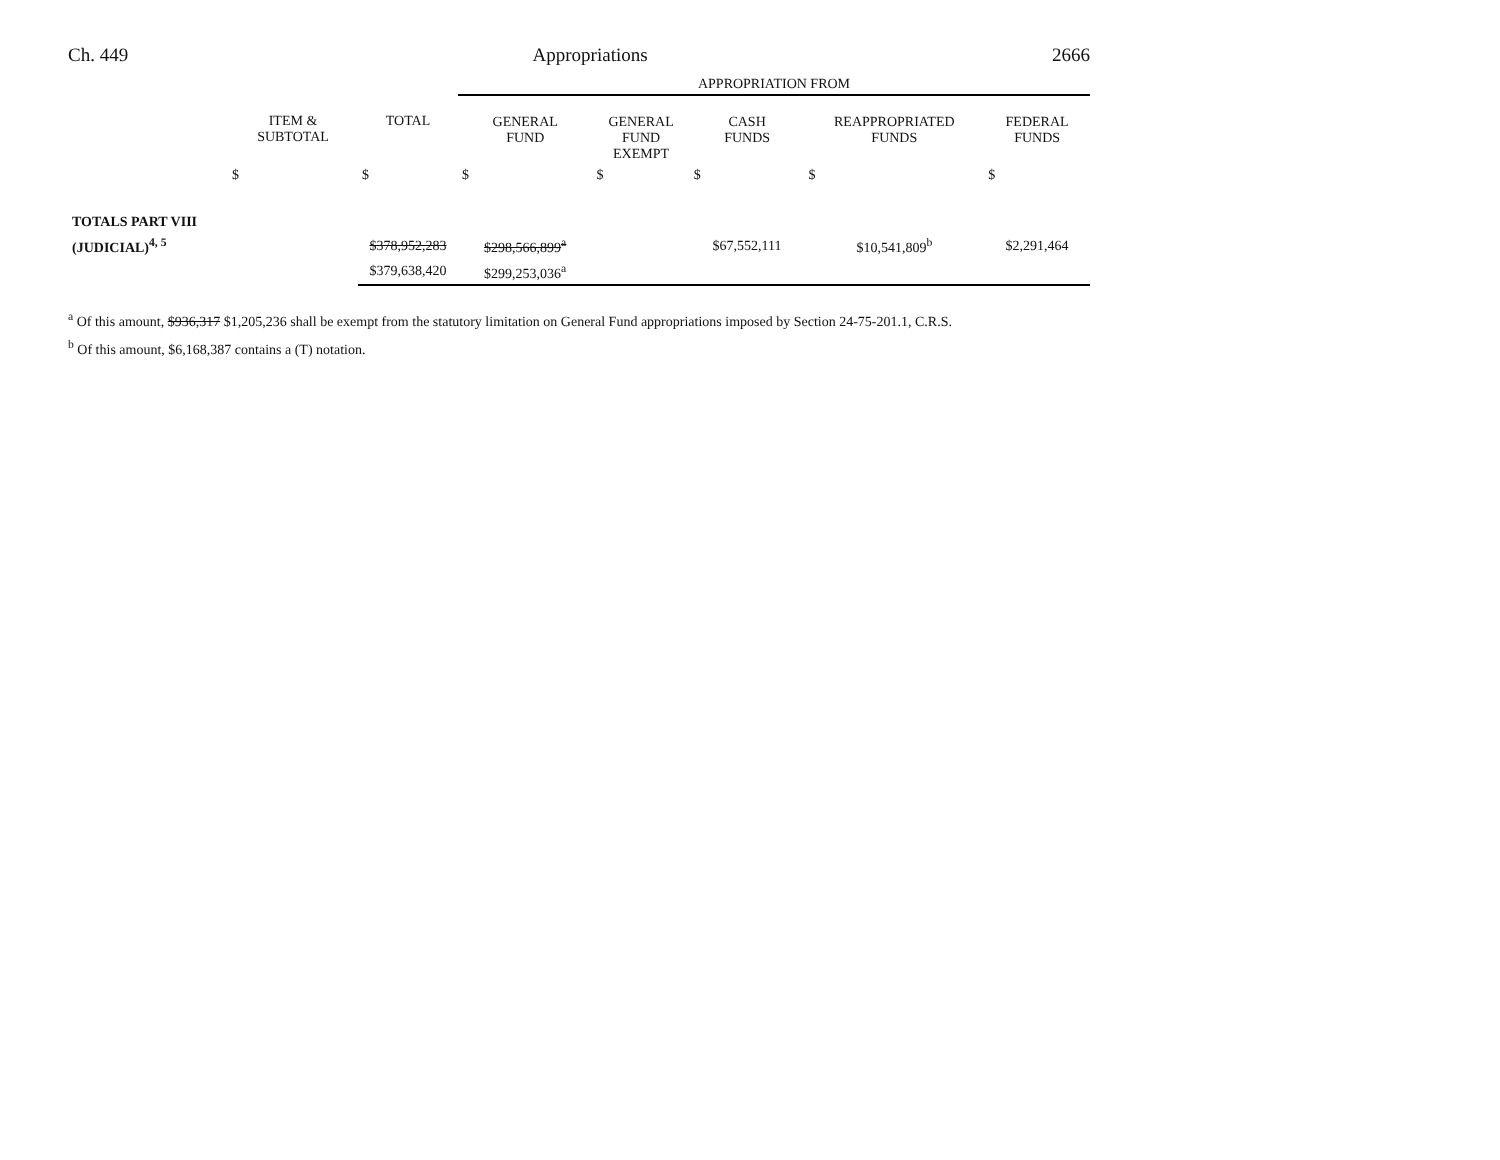Ch. 449 Appropriations 2666
| | | | APPROPRIATION FROM | | | | |
| --- | --- | --- | --- | --- | --- | --- | --- |
| | ITEM & SUBTOTAL | TOTAL | GENERAL FUND | GENERAL FUND EXEMPT | CASH FUNDS | REAPPROPRIATED FUNDS | FEDERAL FUNDS |
| | $ | $ | $ | $ | $ | $ | $ |
| TOTALS PART VIII | | | | | | | |
| (JUDICIAL)<sup>4, 5</sup> | | $378,952,283 | $298,566,899<sup>a</sup> | | $67,552,111 | $10,541,809<sup>b</sup> | $2,291,464 |
| | | $379,638,420 | $299,253,036<sup>a</sup> | | | | |
<sup>a</sup> Of this amount, $936,317 $1,205,236 shall be exempt from the statutory limitation on General Fund appropriations imposed by Section 24-75-201.1, C.R.S.
<sup>b</sup> Of this amount, $6,168,387 contains a (T) notation.